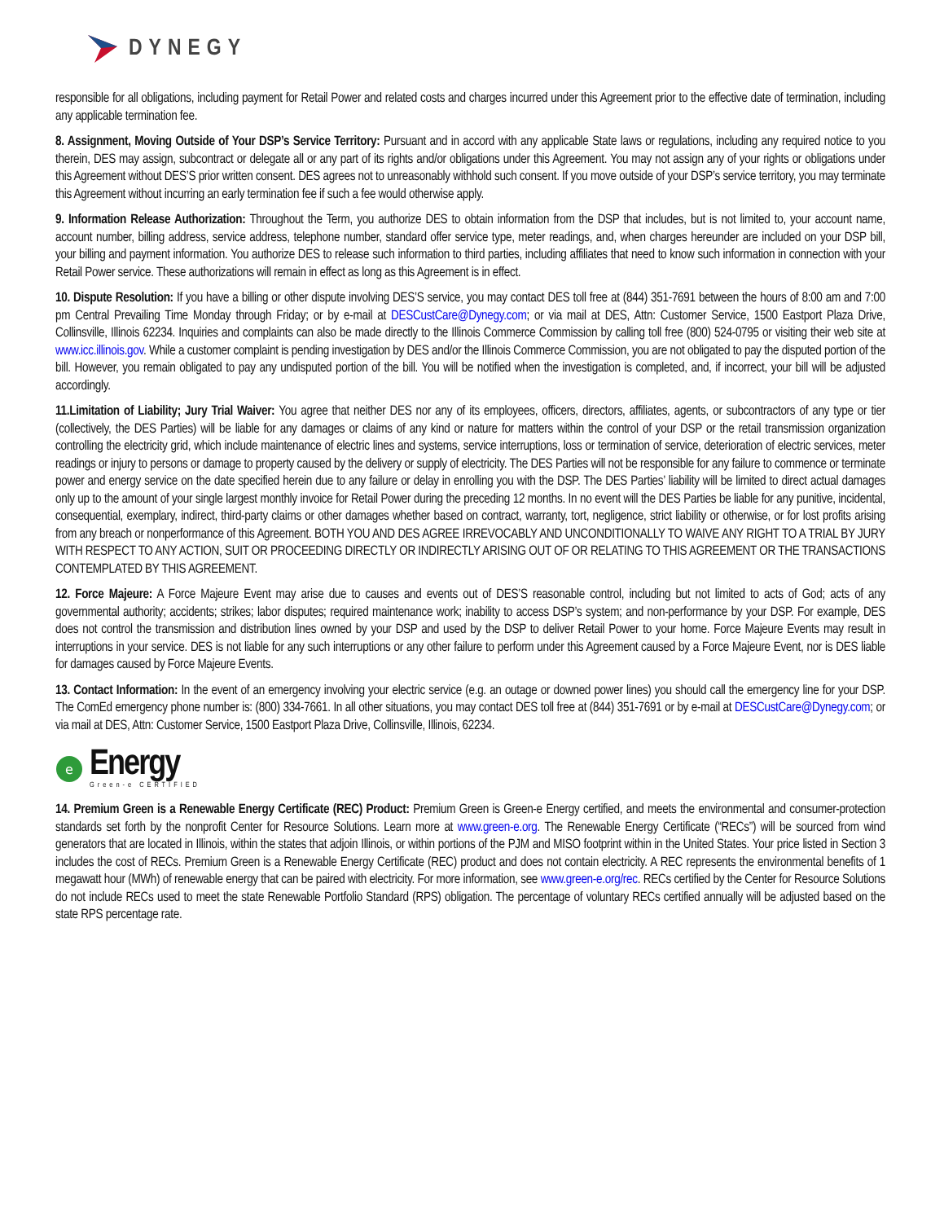DYNEGY
responsible for all obligations, including payment for Retail Power and related costs and charges incurred under this Agreement prior to the effective date of termination, including any applicable termination fee.
8. Assignment, Moving Outside of Your DSP’s Service Territory: Pursuant and in accord with any applicable State laws or regulations, including any required notice to you therein, DES may assign, subcontract or delegate all or any part of its rights and/or obligations under this Agreement. You may not assign any of your rights or obligations under this Agreement without DES’S prior written consent. DES agrees not to unreasonably withhold such consent. If you move outside of your DSP’s service territory, you may terminate this Agreement without incurring an early termination fee if such a fee would otherwise apply.
9. Information Release Authorization: Throughout the Term, you authorize DES to obtain information from the DSP that includes, but is not limited to, your account name, account number, billing address, service address, telephone number, standard offer service type, meter readings, and, when charges hereunder are included on your DSP bill, your billing and payment information. You authorize DES to release such information to third parties, including affiliates that need to know such information in connection with your Retail Power service. These authorizations will remain in effect as long as this Agreement is in effect.
10. Dispute Resolution: If you have a billing or other dispute involving DES’S service, you may contact DES toll free at (844) 351-7691 between the hours of 8:00 am and 7:00 pm Central Prevailing Time Monday through Friday; or by e-mail at DESCustCare@Dynegy.com; or via mail at DES, Attn: Customer Service, 1500 Eastport Plaza Drive, Collinsville, Illinois 62234. Inquiries and complaints can also be made directly to the Illinois Commerce Commission by calling toll free (800) 524-0795 or visiting their web site at www.icc.illinois.gov. While a customer complaint is pending investigation by DES and/or the Illinois Commerce Commission, you are not obligated to pay the disputed portion of the bill. However, you remain obligated to pay any undisputed portion of the bill. You will be notified when the investigation is completed, and, if incorrect, your bill will be adjusted accordingly.
11.Limitation of Liability; Jury Trial Waiver: You agree that neither DES nor any of its employees, officers, directors, affiliates, agents, or subcontractors of any type or tier (collectively, the DES Parties) will be liable for any damages or claims of any kind or nature for matters within the control of your DSP or the retail transmission organization controlling the electricity grid, which include maintenance of electric lines and systems, service interruptions, loss or termination of service, deterioration of electric services, meter readings or injury to persons or damage to property caused by the delivery or supply of electricity. The DES Parties will not be responsible for any failure to commence or terminate power and energy service on the date specified herein due to any failure or delay in enrolling you with the DSP. The DES Parties’ liability will be limited to direct actual damages only up to the amount of your single largest monthly invoice for Retail Power during the preceding 12 months. In no event will the DES Parties be liable for any punitive, incidental, consequential, exemplary, indirect, third-party claims or other damages whether based on contract, warranty, tort, negligence, strict liability or otherwise, or for lost profits arising from any breach or nonperformance of this Agreement. BOTH YOU AND DES AGREE IRREVOCABLY AND UNCONDITIONALLY TO WAIVE ANY RIGHT TO A TRIAL BY JURY WITH RESPECT TO ANY ACTION, SUIT OR PROCEEDING DIRECTLY OR INDIRECTLY ARISING OUT OF OR RELATING TO THIS AGREEMENT OR THE TRANSACTIONS CONTEMPLATED BY THIS AGREEMENT.
12. Force Majeure: A Force Majeure Event may arise due to causes and events out of DES’S reasonable control, including but not limited to acts of God; acts of any governmental authority; accidents; strikes; labor disputes; required maintenance work; inability to access DSP’s system; and non-performance by your DSP. For example, DES does not control the transmission and distribution lines owned by your DSP and used by the DSP to deliver Retail Power to your home. Force Majeure Events may result in interruptions in your service. DES is not liable for any such interruptions or any other failure to perform under this Agreement caused by a Force Majeure Event, nor is DES liable for damages caused by Force Majeure Events.
13. Contact Information: In the event of an emergency involving your electric service (e.g. an outage or downed power lines) you should call the emergency line for your DSP. The ComEd emergency phone number is: (800) 334-7661. In all other situations, you may contact DES toll free at (844) 351-7691 or by e-mail at DESCustCare@Dynegy.com; or via mail at DES, Attn: Customer Service, 1500 Eastport Plaza Drive, Collinsville, Illinois, 62234.
e
Energy
Green-e CERTIFIED
14. Premium Green is a Renewable Energy Certificate (REC) Product: Premium Green is Green-e Energy certified, and meets the environmental and consumer-protection standards set forth by the nonprofit Center for Resource Solutions. Learn more at www.green-e.org. The Renewable Energy Certificate (“RECs”) will be sourced from wind generators that are located in Illinois, within the states that adjoin Illinois, or within portions of the PJM and MISO footprint within in the United States. Your price listed in Section 3 includes the cost of RECs. Premium Green is a Renewable Energy Certificate (REC) product and does not contain electricity. A REC represents the environmental benefits of 1 megawatt hour (MWh) of renewable energy that can be paired with electricity. For more information, see www.green-e.org/rec. RECs certified by the Center for Resource Solutions do not include RECs used to meet the state Renewable Portfolio Standard (RPS) obligation. The percentage of voluntary RECs certified annually will be adjusted based on the state RPS percentage rate.